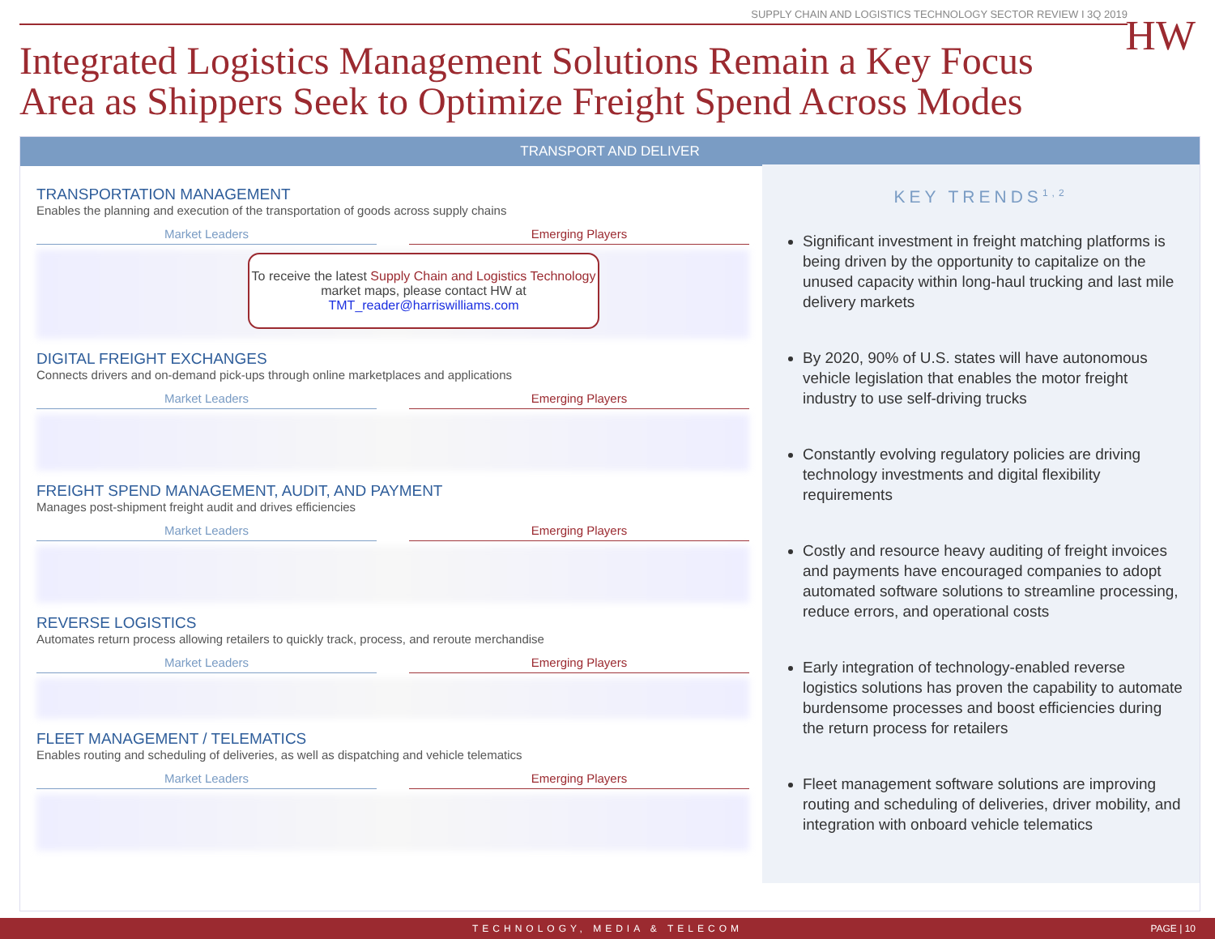SUPPLY CHAIN AND LOGISTICS TECHNOLOGY SECTOR REVIEW I 3Q 2019 HW
Integrated Logistics Management Solutions Remain a Key Focus
Area as Shippers Seek to Optimize Freight Spend Across Modes
TRANSPORT AND DELIVER
TRANSPORTATION MANAGEMENT
Enables the planning and execution of the transportation of goods across supply chains
Market Leaders Emerging Players
DIGITAL FREIGHT EXCHANGES
Connects drivers and on-demand pick-ups through online marketplaces and applications
Market Leaders Emerging Players
FREIGHT SPEND MANAGEMENT, AUDIT, AND PAYMENT
Manages post-shipment freight audit and drives efficiencies
Market Leaders Emerging Players
REVERSE LOGISTICS
Automates return process allowing retailers to quickly track, process, and reroute merchandise
Market Leaders Emerging Players
FLEET MANAGEMENT / TELEMATICS
Enables routing and scheduling of deliveries, as well as dispatching and vehicle telematics
Market Leaders Emerging Players
KEY TRENDS<sup>1,2</sup>
Significant investment in freight matching platforms is being driven by the opportunity to capitalize on the unused capacity within long-haul trucking and last mile delivery markets
By 2020, 90% of U.S. states will have autonomous vehicle legislation that enables the motor freight industry to use self-driving trucks
Constantly evolving regulatory policies are driving technology investments and digital flexibility requirements
Costly and resource heavy auditing of freight invoices and payments have encouraged companies to adopt automated software solutions to streamline processing, reduce errors, and operational costs
Early integration of technology-enabled reverse logistics solutions has proven the capability to automate burdensome processes and boost efficiencies during the return process for retailers
Fleet management software solutions are improving routing and scheduling of deliveries, driver mobility, and integration with onboard vehicle telematics
To receive the latest Supply Chain and Logistics Technology market maps, please contact HW at
TMT_reader@harriswilliams.com
TECHNOLOGY, MEDIA & TELECOM PAGE | 10